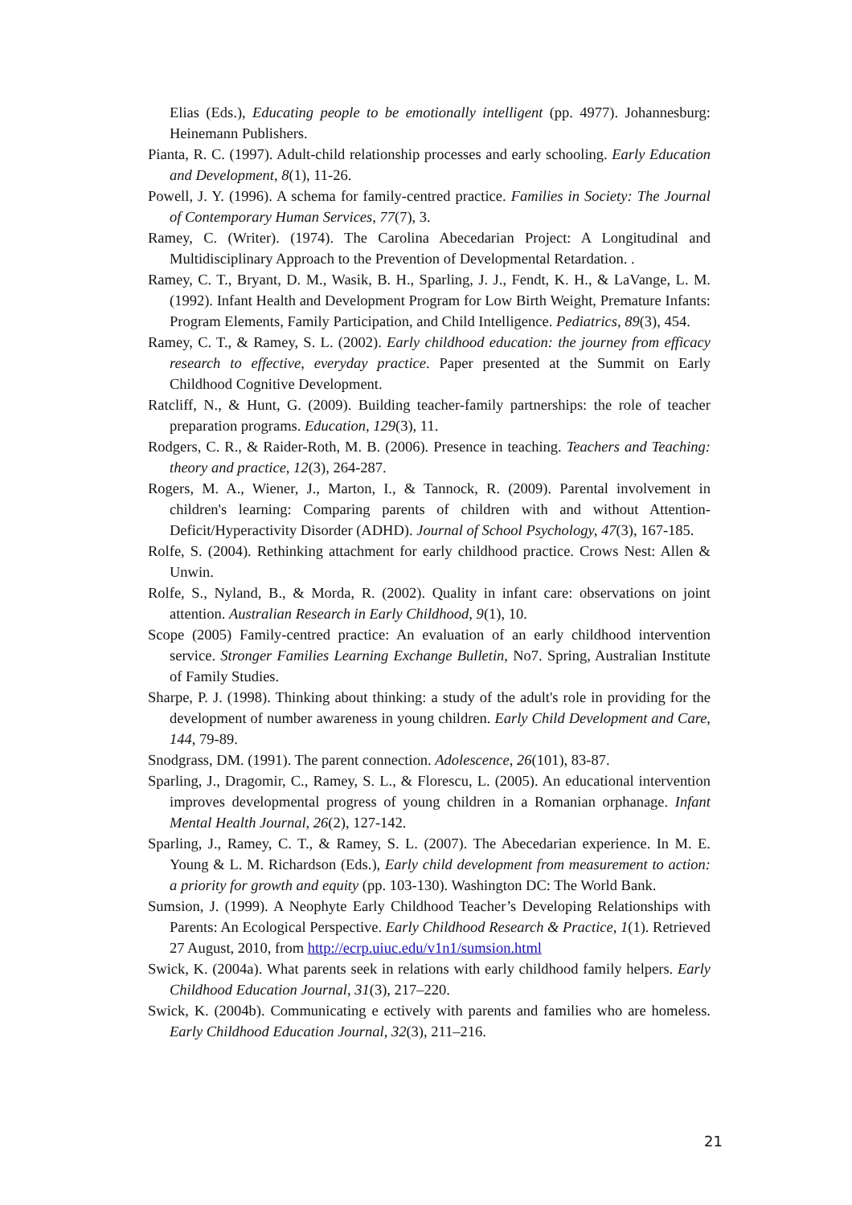Elias (Eds.), Educating people to be emotionally intelligent (pp. 4977). Johannesburg: Heinemann Publishers.
Pianta, R. C. (1997). Adult-child relationship processes and early schooling. Early Education and Development, 8(1), 11-26.
Powell, J. Y. (1996). A schema for family-centred practice. Families in Society: The Journal of Contemporary Human Services, 77(7), 3.
Ramey, C. (Writer). (1974). The Carolina Abecedarian Project: A Longitudinal and Multidisciplinary Approach to the Prevention of Developmental Retardation. .
Ramey, C. T., Bryant, D. M., Wasik, B. H., Sparling, J. J., Fendt, K. H., & LaVange, L. M. (1992). Infant Health and Development Program for Low Birth Weight, Premature Infants: Program Elements, Family Participation, and Child Intelligence. Pediatrics, 89(3), 454.
Ramey, C. T., & Ramey, S. L. (2002). Early childhood education: the journey from efficacy research to effective, everyday practice. Paper presented at the Summit on Early Childhood Cognitive Development.
Ratcliff, N., & Hunt, G. (2009). Building teacher-family partnerships: the role of teacher preparation programs. Education, 129(3), 11.
Rodgers, C. R., & Raider-Roth, M. B. (2006). Presence in teaching. Teachers and Teaching: theory and practice, 12(3), 264-287.
Rogers, M. A., Wiener, J., Marton, I., & Tannock, R. (2009). Parental involvement in children's learning: Comparing parents of children with and without Attention-Deficit/Hyperactivity Disorder (ADHD). Journal of School Psychology, 47(3), 167-185.
Rolfe, S. (2004). Rethinking attachment for early childhood practice. Crows Nest: Allen & Unwin.
Rolfe, S., Nyland, B., & Morda, R. (2002). Quality in infant care: observations on joint attention. Australian Research in Early Childhood, 9(1), 10.
Scope (2005) Family-centred practice: An evaluation of an early childhood intervention service. Stronger Families Learning Exchange Bulletin, No7. Spring, Australian Institute of Family Studies.
Sharpe, P. J. (1998). Thinking about thinking: a study of the adult's role in providing for the development of number awareness in young children. Early Child Development and Care, 144, 79-89.
Snodgrass, DM. (1991). The parent connection. Adolescence, 26(101), 83-87.
Sparling, J., Dragomir, C., Ramey, S. L., & Florescu, L. (2005). An educational intervention improves developmental progress of young children in a Romanian orphanage. Infant Mental Health Journal, 26(2), 127-142.
Sparling, J., Ramey, C. T., & Ramey, S. L. (2007). The Abecedarian experience. In M. E. Young & L. M. Richardson (Eds.), Early child development from measurement to action: a priority for growth and equity (pp. 103-130). Washington DC: The World Bank.
Sumsion, J. (1999). A Neophyte Early Childhood Teacher’s Developing Relationships with Parents: An Ecological Perspective. Early Childhood Research & Practice, 1(1). Retrieved 27 August, 2010, from http://ecrp.uiuc.edu/v1n1/sumsion.html
Swick, K. (2004a). What parents seek in relations with early childhood family helpers. Early Childhood Education Journal, 31(3), 217–220.
Swick, K. (2004b). Communicating e ectively with parents and families who are homeless. Early Childhood Education Journal, 32(3), 211–216.
21